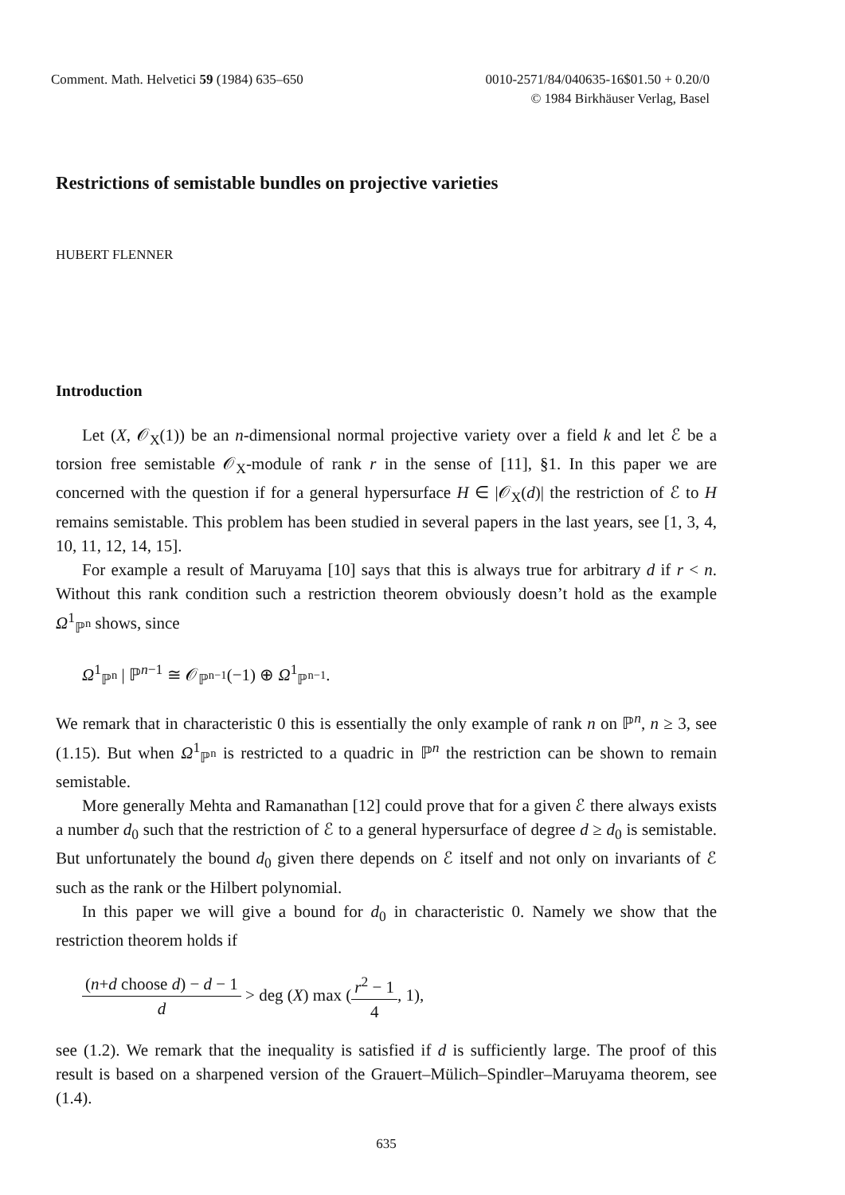Comment. Math. Helvetici 59 (1984) 635–650
0010-2571/84/040635-16$01.50 + 0.20/0
© 1984 Birkhäuser Verlag, Basel
Restrictions of semistable bundles on projective varieties
HUBERT FLENNER
Introduction
Let (X, 𝒪<sub>X</sub>(1)) be an n-dimensional normal projective variety over a field k and let ℰ be a torsion free semistable 𝒪<sub>X</sub>-module of rank r in the sense of [11], §1. In this paper we are concerned with the question if for a general hypersurface H ∈ |𝒪<sub>X</sub>(d)| the restriction of ℰ to H remains semistable. This problem has been studied in several papers in the last years, see [1, 3, 4, 10, 11, 12, 14, 15].
For example a result of Maruyama [10] says that this is always true for arbitrary d if r < n. Without this rank condition such a restriction theorem obviously doesn’t hold as the example Ω<sup>1</sup><sub>ℙ<sup>n</sup></sub> shows, since
Ω<sup>1</sup><sub>ℙ<sup>n</sup></sub> | ℙ<sup>n−1</sup> ≅ 𝒪<sub>ℙ<sup>n−1</sup></sub>(−1) ⊕ Ω<sup>1</sup><sub>ℙ<sup>n−1</sup></sub>.
We remark that in characteristic 0 this is essentially the only example of rank n on ℙ<sup>n</sup>, n ≥ 3, see (1.15). But when Ω<sup>1</sup><sub>ℙ<sup>n</sup></sub> is restricted to a quadric in ℙ<sup>n</sup> the restriction can be shown to remain semistable.
More generally Mehta and Ramanathan [12] could prove that for a given ℰ there always exists a number d<sub>0</sub> such that the restriction of ℰ to a general hypersurface of degree d ≥ d<sub>0</sub> is semistable. But unfortunately the bound d<sub>0</sub> given there depends on ℰ itself and not only on invariants of ℰ such as the rank or the Hilbert polynomial.
In this paper we will give a bound for d<sub>0</sub> in characteristic 0. Namely we show that the restriction theorem holds if
(n+d choose d) − d − 1 d > deg (X) max (r<sup>2</sup> − 1 4, 1),
see (1.2). We remark that the inequality is satisfied if d is sufficiently large. The proof of this result is based on a sharpened version of the Grauert–Mülich–Spindler–Maruyama theorem, see (1.4).
635